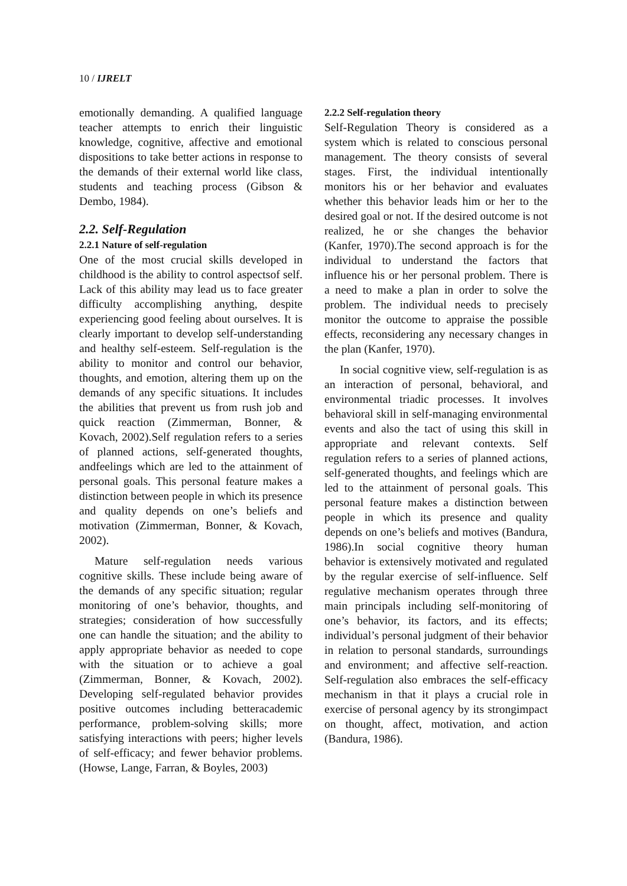10 / IJRELT
emotionally demanding. A qualified language teacher attempts to enrich their linguistic knowledge, cognitive, affective and emotional dispositions to take better actions in response to the demands of their external world like class, students and teaching process (Gibson & Dembo, 1984).
2.2. Self-Regulation
2.2.1 Nature of self-regulation
One of the most crucial skills developed in childhood is the ability to control aspectsof self. Lack of this ability may lead us to face greater difficulty accomplishing anything, despite experiencing good feeling about ourselves. It is clearly important to develop self-understanding and healthy self-esteem. Self-regulation is the ability to monitor and control our behavior, thoughts, and emotion, altering them up on the demands of any specific situations. It includes the abilities that prevent us from rush job and quick reaction (Zimmerman, Bonner, & Kovach, 2002).Self regulation refers to a series of planned actions, self-generated thoughts, andfeelings which are led to the attainment of personal goals. This personal feature makes a distinction between people in which its presence and quality depends on one’s beliefs and motivation (Zimmerman, Bonner, & Kovach, 2002).
Mature self-regulation needs various cognitive skills. These include being aware of the demands of any specific situation; regular monitoring of one’s behavior, thoughts, and strategies; consideration of how successfully one can handle the situation; and the ability to apply appropriate behavior as needed to cope with the situation or to achieve a goal (Zimmerman, Bonner, & Kovach, 2002). Developing self-regulated behavior provides positive outcomes including betteracademic performance, problem-solving skills; more satisfying interactions with peers; higher levels of self-efficacy; and fewer behavior problems. (Howse, Lange, Farran, & Boyles, 2003)
2.2.2 Self-regulation theory
Self-Regulation Theory is considered as a system which is related to conscious personal management. The theory consists of several stages. First, the individual intentionally monitors his or her behavior and evaluates whether this behavior leads him or her to the desired goal or not. If the desired outcome is not realized, he or she changes the behavior (Kanfer, 1970).The second approach is for the individual to understand the factors that influence his or her personal problem. There is a need to make a plan in order to solve the problem. The individual needs to precisely monitor the outcome to appraise the possible effects, reconsidering any necessary changes in the plan (Kanfer, 1970).
In social cognitive view, self-regulation is as an interaction of personal, behavioral, and environmental triadic processes. It involves behavioral skill in self-managing environmental events and also the tact of using this skill in appropriate and relevant contexts. Self regulation refers to a series of planned actions, self-generated thoughts, and feelings which are led to the attainment of personal goals. This personal feature makes a distinction between people in which its presence and quality depends on one’s beliefs and motives (Bandura, 1986).In social cognitive theory human behavior is extensively motivated and regulated by the regular exercise of self-influence. Self regulative mechanism operates through three main principals including self-monitoring of one’s behavior, its factors, and its effects; individual’s personal judgment of their behavior in relation to personal standards, surroundings and environment; and affective self-reaction. Self-regulation also embraces the self-efficacy mechanism in that it plays a crucial role in exercise of personal agency by its strongimpact on thought, affect, motivation, and action (Bandura, 1986).